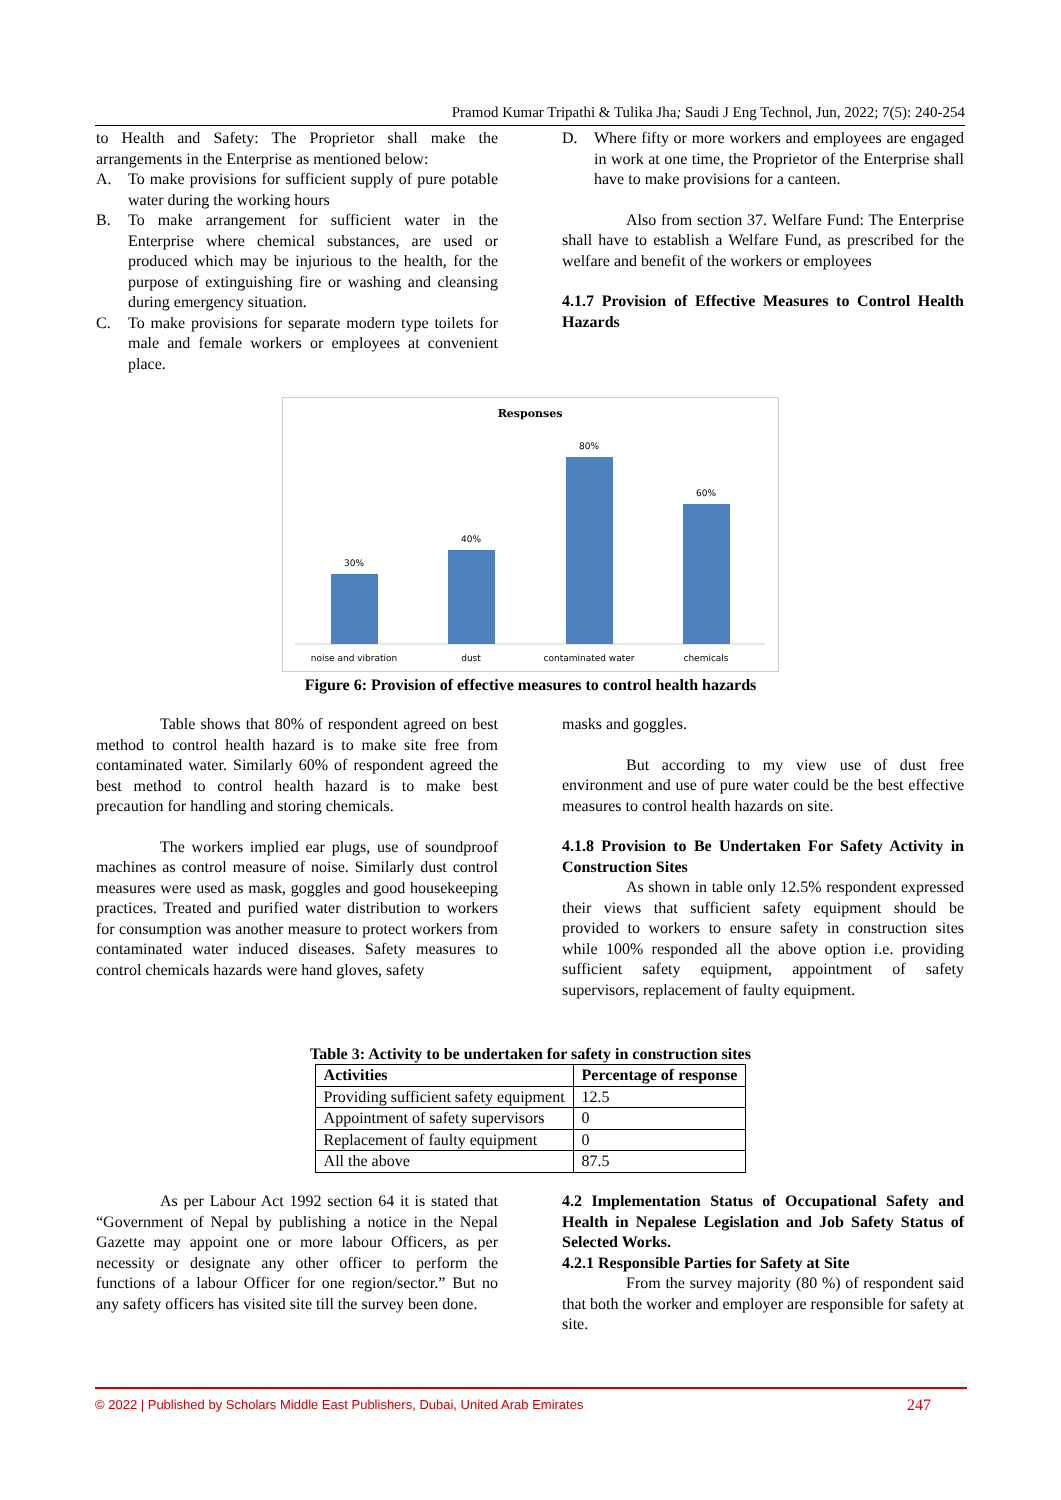Pramod Kumar Tripathi & Tulika Jha; Saudi J Eng Technol, Jun, 2022; 7(5): 240-254
to Health and Safety: The Proprietor shall make the arrangements in the Enterprise as mentioned below:
A. To make provisions for sufficient supply of pure potable water during the working hours
B. To make arrangement for sufficient water in the Enterprise where chemical substances, are used or produced which may be injurious to the health, for the purpose of extinguishing fire or washing and cleansing during emergency situation.
C. To make provisions for separate modern type toilets for male and female workers or employees at convenient place.
D. Where fifty or more workers and employees are engaged in work at one time, the Proprietor of the Enterprise shall have to make provisions for a canteen.
Also from section 37. Welfare Fund: The Enterprise shall have to establish a Welfare Fund, as prescribed for the welfare and benefit of the workers or employees
4.1.7 Provision of Effective Measures to Control Health Hazards
Responses
30%
40%
80%
60%
noise and vibration
dust
contaminated water
chemicals
Figure 6: Provision of effective measures to control health hazards
Table shows that 80% of respondent agreed on best method to control health hazard is to make site free from contaminated water. Similarly 60% of respondent agreed the best method to control health hazard is to make best precaution for handling and storing chemicals.
The workers implied ear plugs, use of soundproof machines as control measure of noise. Similarly dust control measures were used as mask, goggles and good housekeeping practices. Treated and purified water distribution to workers for consumption was another measure to protect workers from contaminated water induced diseases. Safety measures to control chemicals hazards were hand gloves, safety
masks and goggles.
But according to my view use of dust free environment and use of pure water could be the best effective measures to control health hazards on site.
4.1.8 Provision to Be Undertaken For Safety Activity in Construction Sites
As shown in table only 12.5% respondent expressed their views that sufficient safety equipment should be provided to workers to ensure safety in construction sites while 100% responded all the above option i.e. providing sufficient safety equipment, appointment of safety supervisors, replacement of faulty equipment.
Table 3: Activity to be undertaken for safety in construction sites
| Activities | Percentage of response |
| --- | --- |
| Providing sufficient safety equipment | 12.5 |
| Appointment of safety supervisors | 0 |
| Replacement of faulty equipment | 0 |
| All the above | 87.5 |
As per Labour Act 1992 section 64 it is stated that “Government of Nepal by publishing a notice in the Nepal Gazette may appoint one or more labour Officers, as per necessity or designate any other officer to perform the functions of a labour Officer for one region/sector.” But no any safety officers has visited site till the survey been done.
4.2 Implementation Status of Occupational Safety and Health in Nepalese Legislation and Job Safety Status of Selected Works.
4.2.1 Responsible Parties for Safety at Site
From the survey majority (80 %) of respondent said that both the worker and employer are responsible for safety at site.
© 2022 | Published by Scholars Middle East Publishers, Dubai, United Arab Emirates 247